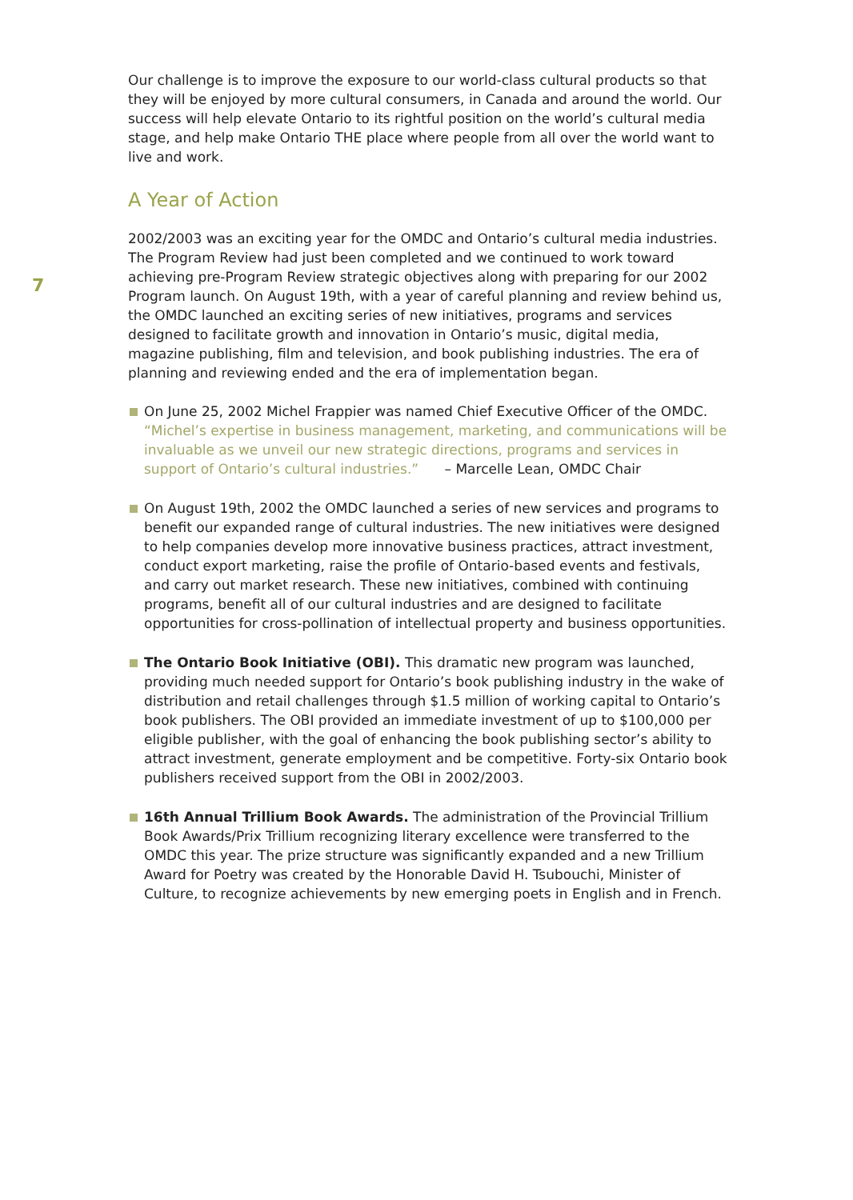Our challenge is to improve the exposure to our world-class cultural products so that they will be enjoyed by more cultural consumers, in Canada and around the world. Our success will help elevate Ontario to its rightful position on the world’s cultural media stage, and help make Ontario THE place where people from all over the world want to live and work.
A Year of Action
2002/2003 was an exciting year for the OMDC and Ontario’s cultural media industries. The Program Review had just been completed and we continued to work toward achieving pre-Program Review strategic objectives along with preparing for our 2002 Program launch. On August 19th, with a year of careful planning and review behind us, the OMDC launched an exciting series of new initiatives, programs and services designed to facilitate growth and innovation in Ontario’s music, digital media, magazine publishing, film and television, and book publishing industries. The era of planning and reviewing ended and the era of implementation began.
On June 25, 2002 Michel Frappier was named Chief Executive Officer of the OMDC. “Michel’s expertise in business management, marketing, and communications will be invaluable as we unveil our new strategic directions, programs and services in support of Ontario’s cultural industries.” – Marcelle Lean, OMDC Chair
On August 19th, 2002 the OMDC launched a series of new services and programs to benefit our expanded range of cultural industries. The new initiatives were designed to help companies develop more innovative business practices, attract investment, conduct export marketing, raise the profile of Ontario-based events and festivals, and carry out market research. These new initiatives, combined with continuing programs, benefit all of our cultural industries and are designed to facilitate opportunities for cross-pollination of intellectual property and business opportunities.
The Ontario Book Initiative (OBI). This dramatic new program was launched, providing much needed support for Ontario’s book publishing industry in the wake of distribution and retail challenges through $1.5 million of working capital to Ontario’s book publishers. The OBI provided an immediate investment of up to $100,000 per eligible publisher, with the goal of enhancing the book publishing sector’s ability to attract investment, generate employment and be competitive. Forty-six Ontario book publishers received support from the OBI in 2002/2003.
16th Annual Trillium Book Awards. The administration of the Provincial Trillium Book Awards/Prix Trillium recognizing literary excellence were transferred to the OMDC this year. The prize structure was significantly expanded and a new Trillium Award for Poetry was created by the Honorable David H. Tsubouchi, Minister of Culture, to recognize achievements by new emerging poets in English and in French.
7